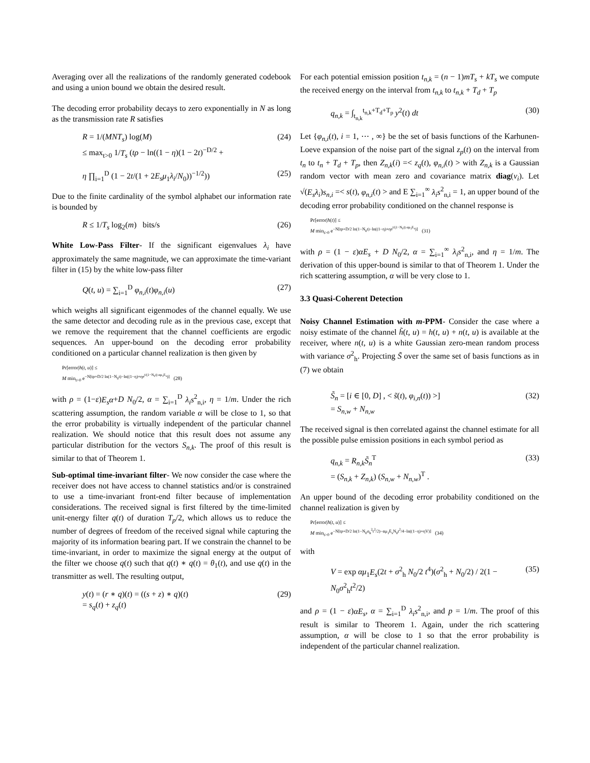Averaging over all the realizations of the randomly generated codebook and using a union bound we obtain the desired result.
The decoding error probability decays to zero exponentially in N as long as the transmission rate R satisfies
R = 1/(MNT<sub>s</sub>) log(M)
≤ max<sub>t>0</sub> 1/T<sub>s</sub> (tρ − ln((1 − η)(1 − 2t)<sup>−D/2</sup> + (24)
η ∏<sub>i=1</sub><sup>D</sup> (1 − 2t/(1 + 2E<sub>s</sub>μ<sub>1</sub>λ<sub>i</sub>/N<sub>0</sub>))<sup>−1/2</sup>)) (25)
Due to the finite cardinality of the symbol alphabet our information rate is bounded by
R ≤ 1/T<sub>s</sub> log<sub>2</sub>(m) bits/s (26)
White Low-Pass Filter- If the significant eigenvalues λ<sub>i</sub> have approximately the same magnitude, we can approximate the time-variant filter in (15) by the white low-pass filter
Q(t, u) = ∑<sub>i=1</sub><sup>D</sup> φ<sub>n,i</sub>(t)φ<sub>n,i</sub>(u) (27)
which weighs all significant eigenmodes of the channel equally. We use the same detector and decoding rule as in the previous case, except that we remove the requirement that the channel coefficients are ergodic sequences. An upper-bound on the decoding error probability conditioned on a particular channel realization is then given by
Pr[error|h(t, u)] ≤
M min<sub>t>0</sub> e<sup>−N[tρ+D/2 ln(1−N<sub>0</sub>t)−ln((1−η)+ηe<sup>t/(1−N<sub>0</sub>t) αμ<sub>1</sub>E<sub>s</sub></sup>)]</sup> (28)
with ρ = (1−ε)E<sub>s</sub>α+D N<sub>0</sub>/2, α = ∑<sub>i=1</sub><sup>D</sup> λ<sub>i</sub>s<sup>2</sup><sub>n,i</sub>, η = 1/m. Under the rich scattering assumption, the random variable α will be close to 1, so that the error probability is virtually independent of the particular channel realization. We should notice that this result does not assume any particular distribution for the vectors S<sub>n,k</sub>. The proof of this result is similar to that of Theorem 1.
Sub-optimal time-invariant filter- We now consider the case where the receiver does not have access to channel statistics and/or is constrained to use a time-invariant front-end filter because of implementation considerations. The received signal is first filtered by the time-limited unit-energy filter q(t) of duration T<sub>p</sub>/2, which allows us to reduce the number of degrees of freedom of the received signal while capturing the majority of its information bearing part. If we constrain the channel to be time-invariant, in order to maximize the signal energy at the output of the filter we choose q(t) such that q(t) ∗ q(t) = θ<sub>1</sub>(t), and use q(t) in the transmitter as well. The resulting output,
y(t) = (r ∗ q)(t) = ((s + z) ∗ q)(t)
= s<sub>q</sub>(t) + z<sub>q</sub>(t) (29)
For each potential emission position t<sub>n,k</sub> = (n − 1)mT<sub>s</sub> + kT<sub>s</sub> we compute the received energy on the interval from t<sub>n,k</sub> to t<sub>n,k</sub> + T<sub>d</sub> + T<sub>p</sub>
q<sub>n,k</sub> = ∫<sub>t<sub>n,k</sub></sub><sup>t<sub>n,k</sub>+T<sub>d</sub>+T<sub>p</sub></sup> y<sup>2</sup>(t) dt (30)
Let {φ<sub>n,i</sub>(t), i = 1, ⋯ , ∞} be the set of basis functions of the Karhunen-Loeve expansion of the noise part of the signal z<sub>p</sub>(t) on the interval from t<sub>n</sub> to t<sub>n</sub> + T<sub>d</sub> + T<sub>p</sub>, then Z<sub>n,k</sub>(i) =< z<sub>q</sub>(t), φ<sub>n,i</sub>(t) > with Z<sub>n,k</sub> is a Gaussian random vector with mean zero and covariance matrix diag(ν<sub>i</sub>). Let √(E<sub>s</sub>λ<sub>i</sub>)s<sub>n,i</sub> =< s(t), φ<sub>n,i</sub>(t) > and E ∑<sub>i=1</sub><sup>∞</sup> λ<sub>i</sub>s<sup>2</sup><sub>n,i</sub> = 1, an upper bound of the decoding error probability conditioned on the channel response is
Pr[error|h(t)] ≤
M min<sub>t>0</sub> e<sup>−N[tρ+D/2 ln(1−N<sub>0</sub>t)−ln((1−η)+ηe<sup>t/(1−N<sub>0</sub>t) αμ<sub>1</sub>E<sub>s</sub></sup>)]</sup> (31)
with ρ = (1 − ε)αE<sub>s</sub> + D N<sub>0</sub>/2, α = ∑<sub>i=1</sub><sup>∞</sup> λ<sub>i</sub>s<sup>2</sup><sub>n,i</sub>, and η = 1/m. The derivation of this upper-bound is similar to that of Theorem 1. Under the rich scattering assumption, α will be very close to 1.
3.3 Quasi-Coherent Detection
Noisy Channel Estimation with m-PPM- Consider the case where a noisy estimate of the channel h̃(t, u) = h(t, u) + n(t, u) is available at the receiver, where n(t, u) is a white Gaussian zero-mean random process with variance σ<sup>2</sup><sub>h</sub>. Projecting S̃ over the same set of basis functions as in (7) we obtain
S̃<sub>n</sub> = [i ∈ [0, D] , < s̃(t), φ<sub>i,n</sub>(t)) >]
= S<sub>n,w</sub> + N<sub>n,w</sub> (32)
The received signal is then correlated against the channel estimate for all the possible pulse emission positions in each symbol period as
q<sub>n,k</sub> = R<sub>n,k</sub>S̃<sub>n</sub><sup>T</sup>
= (S<sub>n,k</sub> + Z<sub>n,k</sub>) (S<sub>n,w</sub> + N<sub>n,w</sub>)<sup>T</sup> . (33)
An upper bound of the decoding error probability conditioned on the channel realization is given by
Pr[error|h(t, u)] ≤
M min<sub>t>0</sub> e<sup>−N[tρ+D/2 ln(1−N<sub>0</sub>σ<sub>h</sub><sup>2</sup>t<sup>2</sup>/2)−αμ<sub>1</sub>E<sub>s</sub>N<sub>0</sub>t<sup>2</sup>/4−ln((1−η)+ηV)]</sup> (34)
with
V = exp αμ<sub>1</sub>E<sub>s</sub>(2t + σ<sup>2</sup><sub>h</sub> N<sub>0</sub>/2 t<sup>4</sup>)(σ<sup>2</sup><sub>h</sub> + N<sub>0</sub>/2) / 2(1 − N<sub>0</sub>σ<sup>2</sup><sub>h</sub>t<sup>2</sup>/2) (35)
and ρ = (1 − ε)αE<sub>s</sub>, α = ∑<sub>i=1</sub><sup>D</sup> λ<sub>i</sub>s<sup>2</sup><sub>n,i</sub>, and p = 1/m. The proof of this result is similar to Theorem 1. Again, under the rich scattering assumption, α will be close to 1 so that the error probability is independent of the particular channel realization.